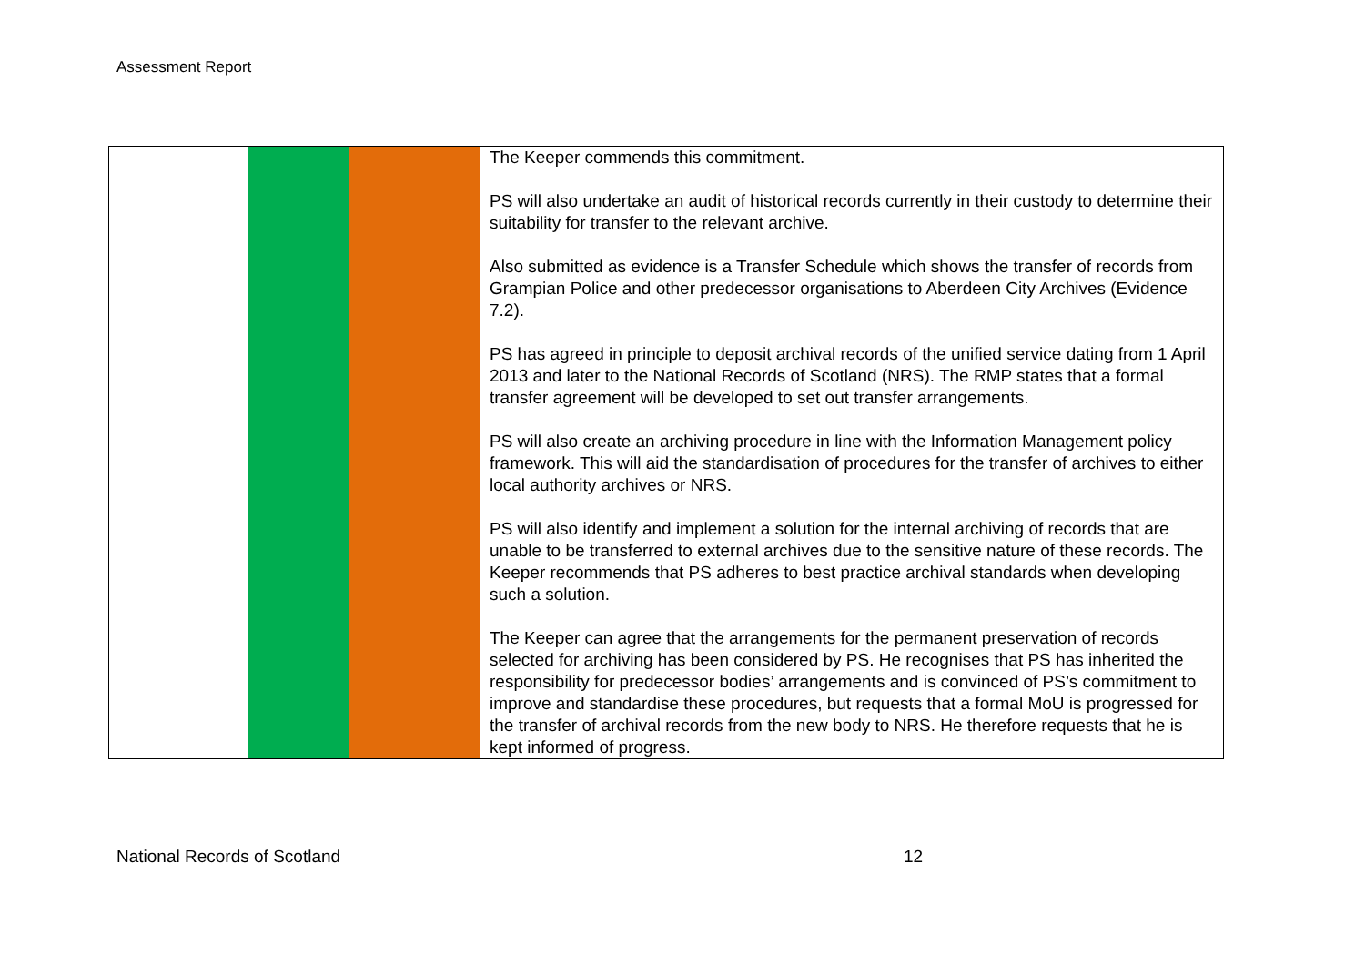Assessment Report
| | | | The Keeper commends this commitment. PS will also undertake an audit of historical records currently in their custody to determine their suitability for transfer to the relevant archive. Also submitted as evidence is a Transfer Schedule which shows the transfer of records from Grampian Police and other predecessor organisations to Aberdeen City Archives (Evidence 7.2). PS has agreed in principle to deposit archival records of the unified service dating from 1 April 2013 and later to the National Records of Scotland (NRS). The RMP states that a formal transfer agreement will be developed to set out transfer arrangements. PS will also create an archiving procedure in line with the Information Management policy framework. This will aid the standardisation of procedures for the transfer of archives to either local authority archives or NRS. PS will also identify and implement a solution for the internal archiving of records that are unable to be transferred to external archives due to the sensitive nature of these records. The Keeper recommends that PS adheres to best practice archival standards when developing such a solution. The Keeper can agree that the arrangements for the permanent preservation of records selected for archiving has been considered by PS. He recognises that PS has inherited the responsibility for predecessor bodies’ arrangements and is convinced of PS’s commitment to improve and standardise these procedures, but requests that a formal MoU is progressed for the transfer of archival records from the new body to NRS. He therefore requests that he is kept informed of progress. |
National Records of Scotland 12